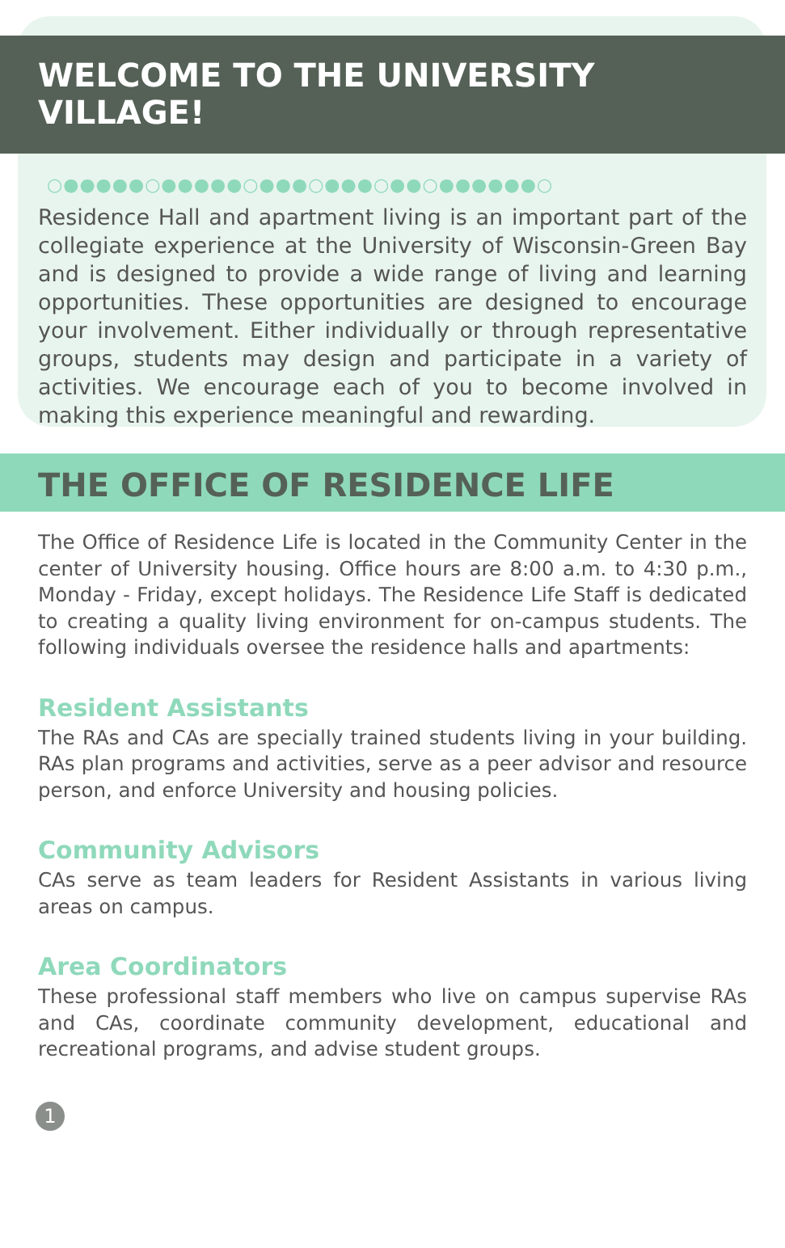WELCOME TO THE UNIVERSITY VILLAGE!
○●●●●●○●●●●●○●●●○●●●○●●○●●●●●●○
Residence Hall and apartment living is an important part of the collegiate experience at the University of Wisconsin-Green Bay and is designed to provide a wide range of living and learning opportunities. These opportunities are designed to encourage your involvement. Either individually or through representative groups, students may design and participate in a variety of activities. We encourage each of you to become involved in making this experience meaningful and rewarding.
THE OFFICE OF RESIDENCE LIFE
The Office of Residence Life is located in the Community Center in the center of University housing. Office hours are 8:00 a.m. to 4:30 p.m., Monday - Friday, except holidays. The Residence Life Staff is dedicated to creating a quality living environment for on-campus students. The following individuals oversee the residence halls and apartments:
Resident Assistants
The RAs and CAs are specially trained students living in your building. RAs plan programs and activities, serve as a peer advisor and resource person, and enforce University and housing policies.
Community Advisors
CAs serve as team leaders for Resident Assistants in various living areas on campus.
Area Coordinators
These professional staff members who live on campus supervise RAs and CAs, coordinate community development, educational and recreational programs, and advise student groups.
1